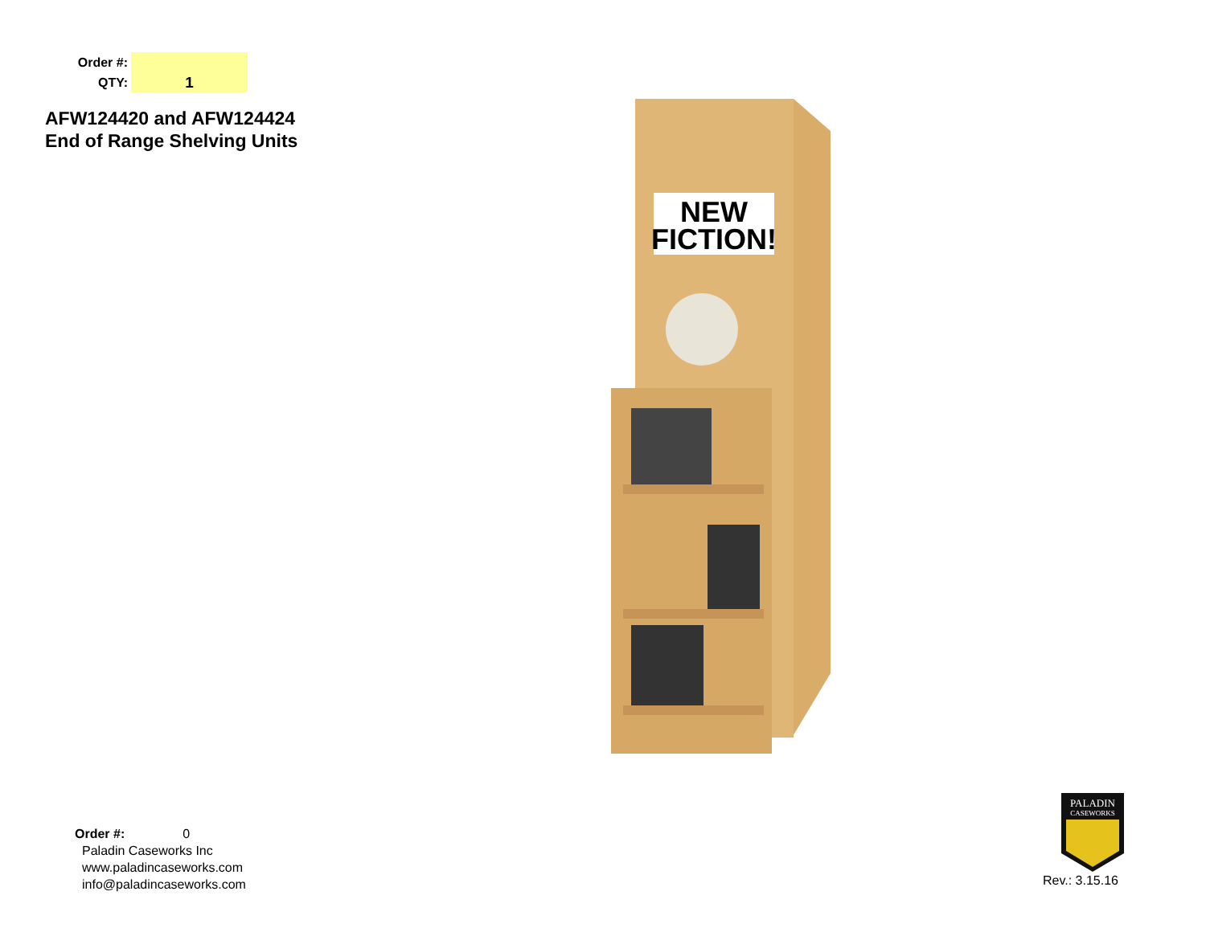Order #:
QTY: 1
AFW124420 and AFW124424
End of Range Shelving Units
NEW
FICTION!
Order #: 0
Paladin Caseworks Inc
www.paladincaseworks.com
info@paladincaseworks.com
PALADIN
CASEWORKS
Rev.: 3.15.16